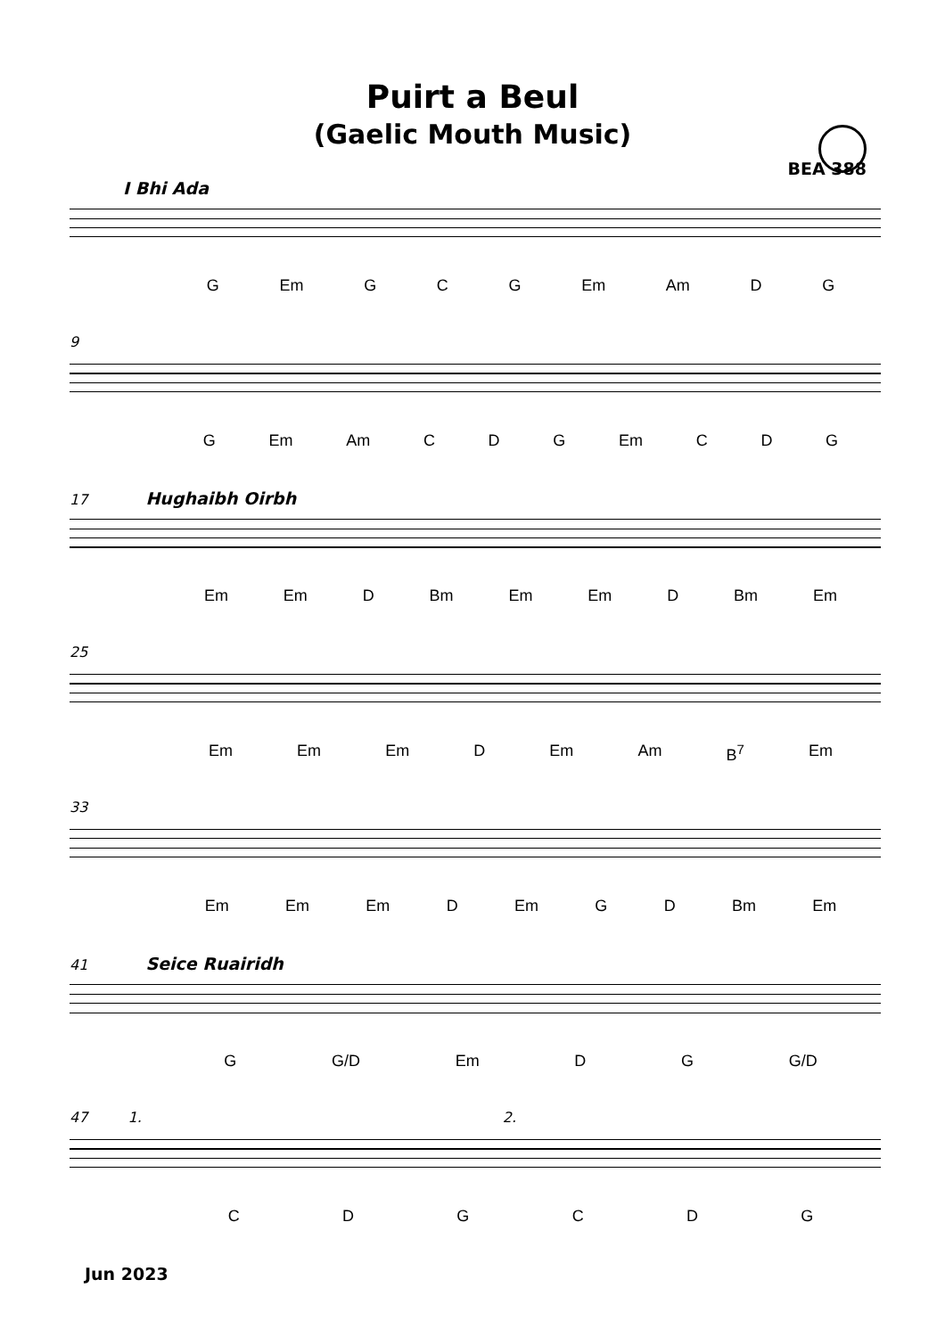Puirt a Beul
(Gaelic Mouth Music)
BEA 388
I Bhi Ada
G Em GCG Em Am DG
9
G Em Am CDG Em CDG
17 Hughaibh Oirbh
Em Em D Bm Em Em D Bm Em
25
Em Em Em D Em Am B<sup>7</sup> Em
33
Em Em Em D Em GD Bm Em
41 Seice Ruairidh
G G/D Em DG G/D
47 1. 2.
CDGCDG
Jun 2023